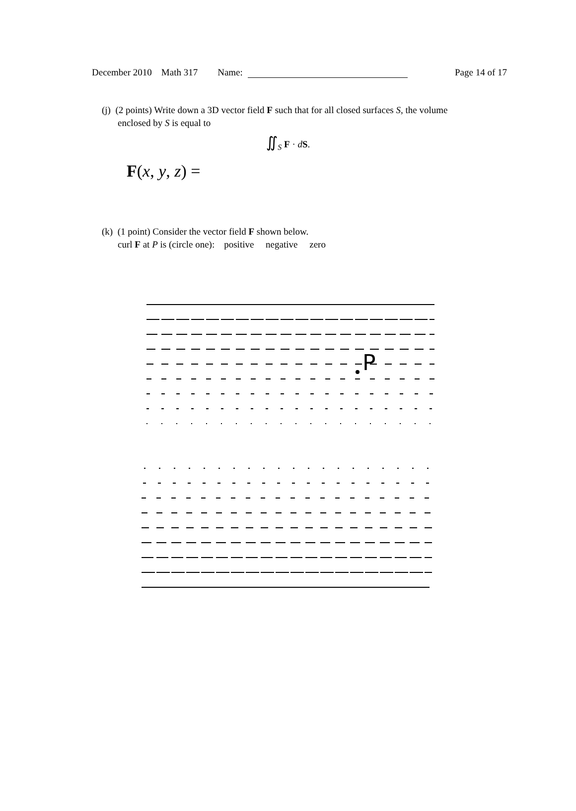December 2010 Math 317 Name: Page 14 of 17
(j) (2 points) Write down a 3D vector field F such that for all closed surfaces S, the volume
enclosed by S is equal to
∬<sub>S</sub> F · dS.
F(x, y, z) =
(k) (1 point) Consider the vector field F shown below.
curl F at P is (circle one): positive negative zero
P